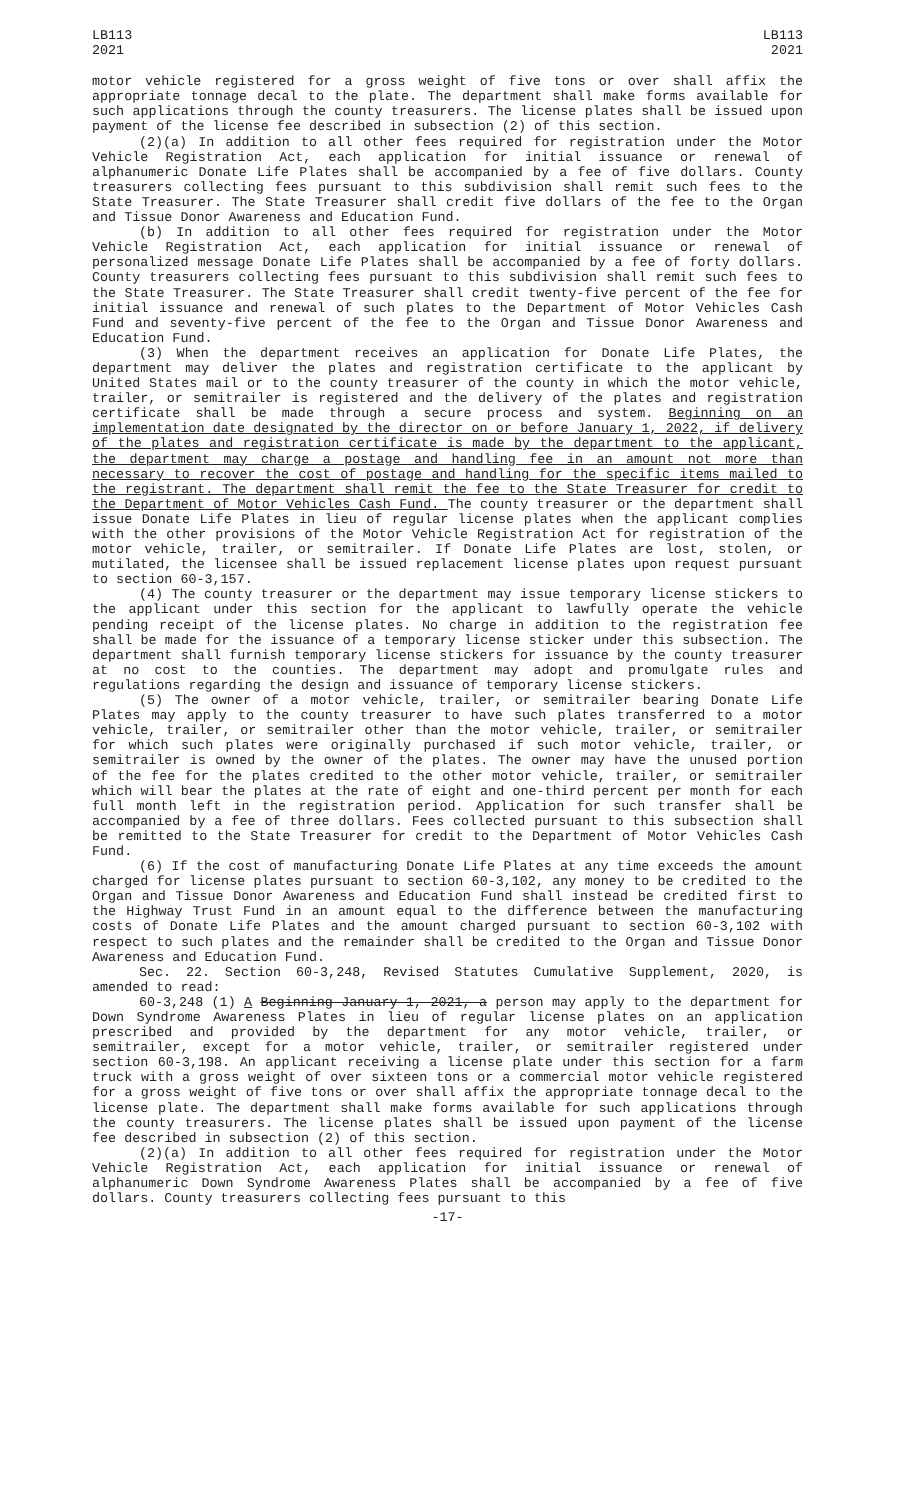LB113
2021
LB113
2021
motor vehicle registered for a gross weight of five tons or over shall affix the appropriate tonnage decal to the plate. The department shall make forms available for such applications through the county treasurers. The license plates shall be issued upon payment of the license fee described in subsection (2) of this section.
(2)(a) In addition to all other fees required for registration under the Motor Vehicle Registration Act, each application for initial issuance or renewal of alphanumeric Donate Life Plates shall be accompanied by a fee of five dollars. County treasurers collecting fees pursuant to this subdivision shall remit such fees to the State Treasurer. The State Treasurer shall credit five dollars of the fee to the Organ and Tissue Donor Awareness and Education Fund.
(b) In addition to all other fees required for registration under the Motor Vehicle Registration Act, each application for initial issuance or renewal of personalized message Donate Life Plates shall be accompanied by a fee of forty dollars. County treasurers collecting fees pursuant to this subdivision shall remit such fees to the State Treasurer. The State Treasurer shall credit twenty-five percent of the fee for initial issuance and renewal of such plates to the Department of Motor Vehicles Cash Fund and seventy-five percent of the fee to the Organ and Tissue Donor Awareness and Education Fund.
(3) When the department receives an application for Donate Life Plates, the department may deliver the plates and registration certificate to the applicant by United States mail or to the county treasurer of the county in which the motor vehicle, trailer, or semitrailer is registered and the delivery of the plates and registration certificate shall be made through a secure process and system. Beginning on an implementation date designated by the director on or before January 1, 2022, if delivery of the plates and registration certificate is made by the department to the applicant, the department may charge a postage and handling fee in an amount not more than necessary to recover the cost of postage and handling for the specific items mailed to the registrant. The department shall remit the fee to the State Treasurer for credit to the Department of Motor Vehicles Cash Fund. The county treasurer or the department shall issue Donate Life Plates in lieu of regular license plates when the applicant complies with the other provisions of the Motor Vehicle Registration Act for registration of the motor vehicle, trailer, or semitrailer. If Donate Life Plates are lost, stolen, or mutilated, the licensee shall be issued replacement license plates upon request pursuant to section 60-3,157.
(4) The county treasurer or the department may issue temporary license stickers to the applicant under this section for the applicant to lawfully operate the vehicle pending receipt of the license plates. No charge in addition to the registration fee shall be made for the issuance of a temporary license sticker under this subsection. The department shall furnish temporary license stickers for issuance by the county treasurer at no cost to the counties. The department may adopt and promulgate rules and regulations regarding the design and issuance of temporary license stickers.
(5) The owner of a motor vehicle, trailer, or semitrailer bearing Donate Life Plates may apply to the county treasurer to have such plates transferred to a motor vehicle, trailer, or semitrailer other than the motor vehicle, trailer, or semitrailer for which such plates were originally purchased if such motor vehicle, trailer, or semitrailer is owned by the owner of the plates. The owner may have the unused portion of the fee for the plates credited to the other motor vehicle, trailer, or semitrailer which will bear the plates at the rate of eight and one-third percent per month for each full month left in the registration period. Application for such transfer shall be accompanied by a fee of three dollars. Fees collected pursuant to this subsection shall be remitted to the State Treasurer for credit to the Department of Motor Vehicles Cash Fund.
(6) If the cost of manufacturing Donate Life Plates at any time exceeds the amount charged for license plates pursuant to section 60-3,102, any money to be credited to the Organ and Tissue Donor Awareness and Education Fund shall instead be credited first to the Highway Trust Fund in an amount equal to the difference between the manufacturing costs of Donate Life Plates and the amount charged pursuant to section 60-3,102 with respect to such plates and the remainder shall be credited to the Organ and Tissue Donor Awareness and Education Fund.
Sec. 22. Section 60-3,248, Revised Statutes Cumulative Supplement, 2020, is amended to read:
60-3,248 (1) A Beginning January 1, 2021, a person may apply to the department for Down Syndrome Awareness Plates in lieu of regular license plates on an application prescribed and provided by the department for any motor vehicle, trailer, or semitrailer, except for a motor vehicle, trailer, or semitrailer registered under section 60-3,198. An applicant receiving a license plate under this section for a farm truck with a gross weight of over sixteen tons or a commercial motor vehicle registered for a gross weight of five tons or over shall affix the appropriate tonnage decal to the license plate. The department shall make forms available for such applications through the county treasurers. The license plates shall be issued upon payment of the license fee described in subsection (2) of this section.
(2)(a) In addition to all other fees required for registration under the Motor Vehicle Registration Act, each application for initial issuance or renewal of alphanumeric Down Syndrome Awareness Plates shall be accompanied by a fee of five dollars. County treasurers collecting fees pursuant to this
-17-